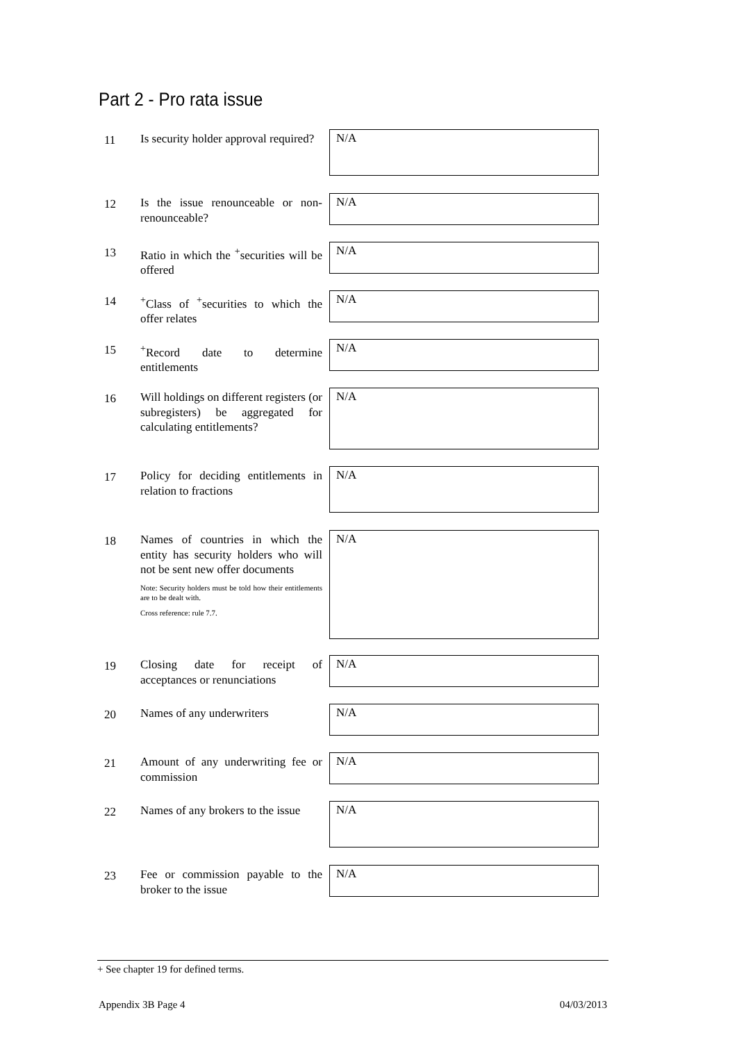Part 2 - Pro rata issue
11
Is security holder approval required?
N/A
12
Is the issue renounceable or non-renounceable?
N/A
13
Ratio in which the <sup>+</sup>securities will be offered
N/A
14
<sup>+</sup>Class of <sup>+</sup>securities to which the offer relates
N/A
15
<sup>+</sup>Record date to determine entitlements
N/A
16
Will holdings on different registers (or subregisters) be aggregated for calculating entitlements?
N/A
17
Policy for deciding entitlements in relation to fractions
N/A
18
Names of countries in which the entity has security holders who will not be sent new offer documents
Note: Security holders must be told how their entitlements are to be dealt with.
Cross reference: rule 7.7.
N/A
19
Closing date for receipt of acceptances or renunciations
N/A
20
Names of any underwriters
N/A
21
Amount of any underwriting fee or commission
N/A
22
Names of any brokers to the issue
N/A
23
Fee or commission payable to the broker to the issue
N/A
+ See chapter 19 for defined terms.
Appendix 3B Page 4 04/03/2013